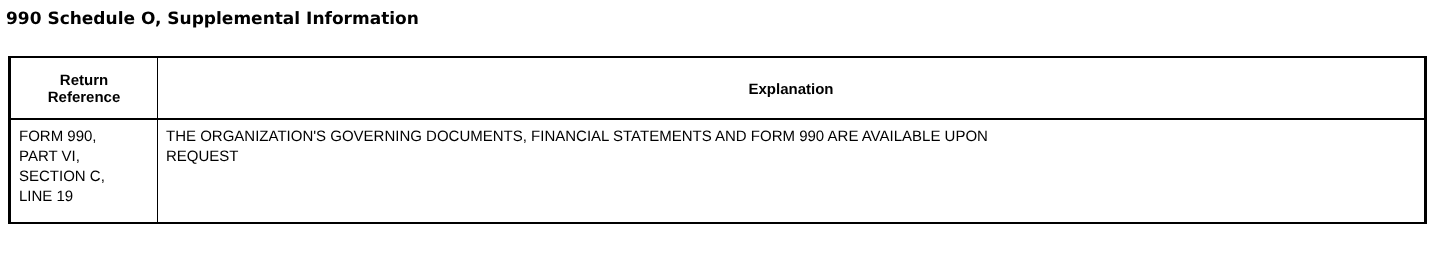990 Schedule O, Supplemental Information
| Return Reference | Explanation |
| --- | --- |
| FORM 990, PART VI, SECTION C, LINE 19 | THE ORGANIZATION'S GOVERNING DOCUMENTS, FINANCIAL STATEMENTS AND FORM 990 ARE AVAILABLE UPON REQUEST |